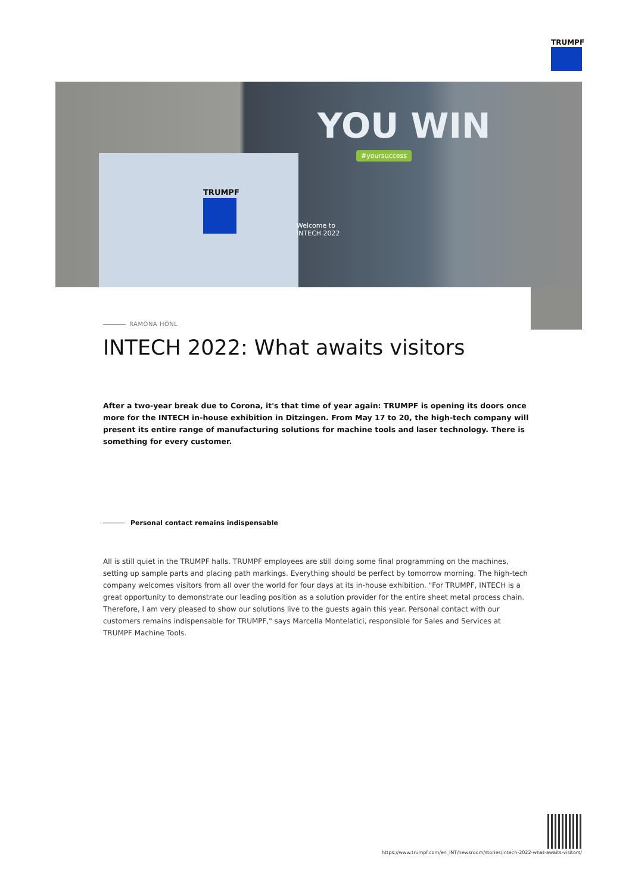TRUMPF
TRUMPF
YOU WIN
#yoursuccess
Welcome to
INTECH 2022
RAMONA HÖNL
INTECH 2022: What awaits visitors
After a two-year break due to Corona, it's that time of year again: TRUMPF is opening its doors once more for the INTECH in-house exhibition in Ditzingen. From May 17 to 20, the high-tech company will present its entire range of manufacturing solutions for machine tools and laser technology. There is something for every customer.
Personal contact remains indispensable
All is still quiet in the TRUMPF halls. TRUMPF employees are still doing some final programming on the machines, setting up sample parts and placing path markings. Everything should be perfect by tomorrow morning. The high-tech company welcomes visitors from all over the world for four days at its in-house exhibition. "For TRUMPF, INTECH is a great opportunity to demonstrate our leading position as a solution provider for the entire sheet metal process chain. Therefore, I am very pleased to show our solutions live to the guests again this year. Personal contact with our customers remains indispensable for TRUMPF," says Marcella Montelatici, responsible for Sales and Services at TRUMPF Machine Tools.
https://www.trumpf.com/en_INT/newsroom/stories/intech-2022-what-awaits-visitors/